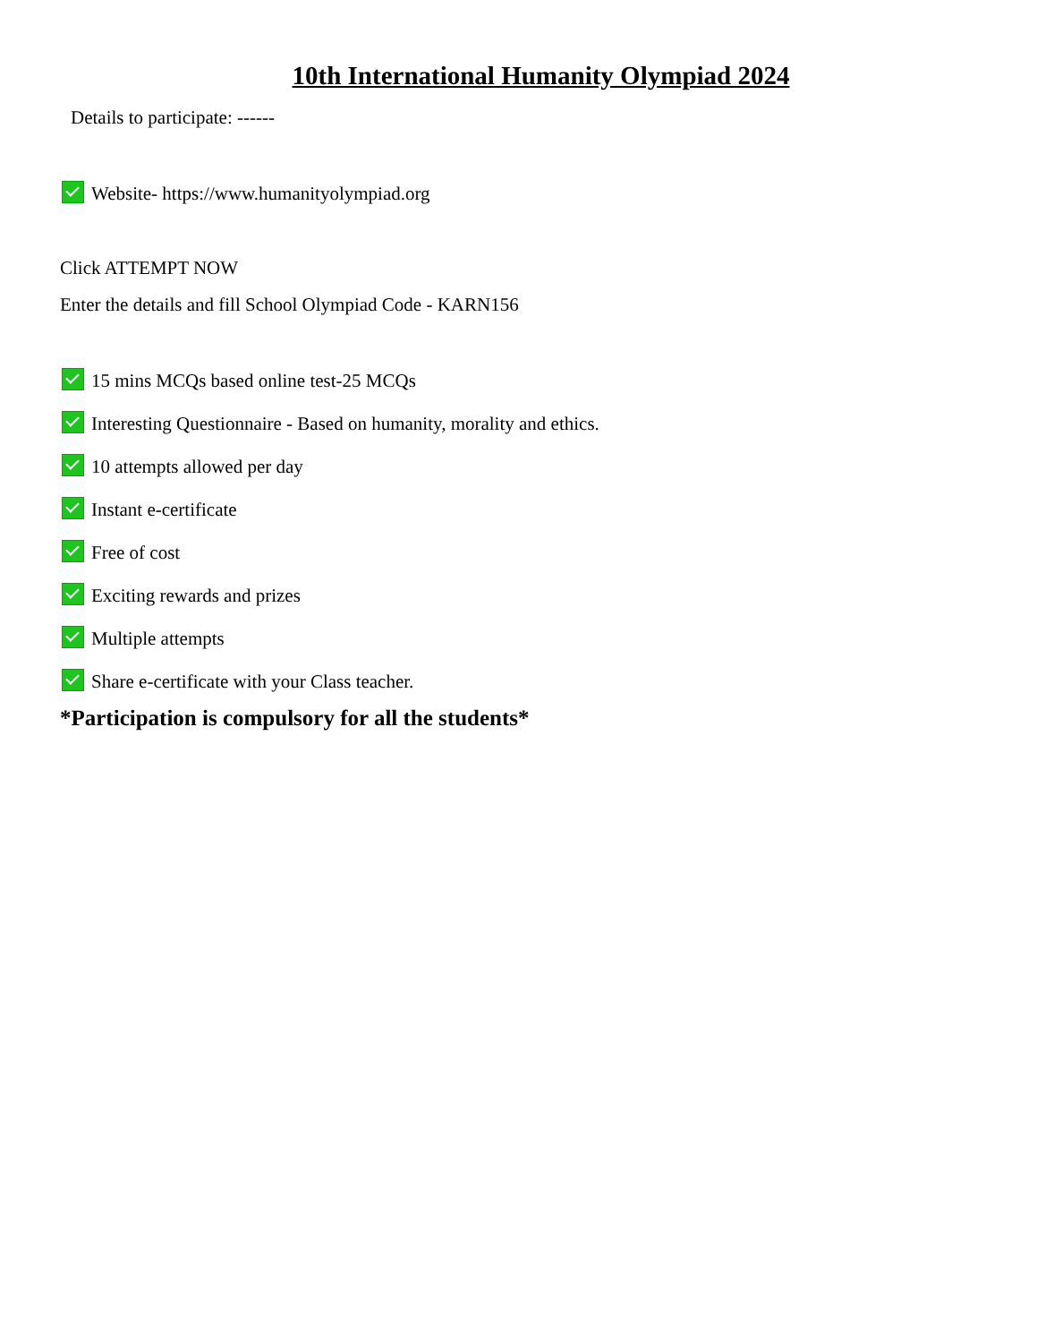10th International Humanity Olympiad 2024
Details to participate: ------
Website- https://www.humanityolympiad.org
Click ATTEMPT NOW
Enter the details and fill School Olympiad Code - KARN156
15 mins MCQs based online test-25 MCQs
Interesting Questionnaire - Based on humanity, morality and ethics.
10 attempts allowed per day
Instant e-certificate
Free of cost
Exciting rewards and prizes
Multiple attempts
Share e-certificate with your Class teacher.
*Participation is compulsory for all the students*